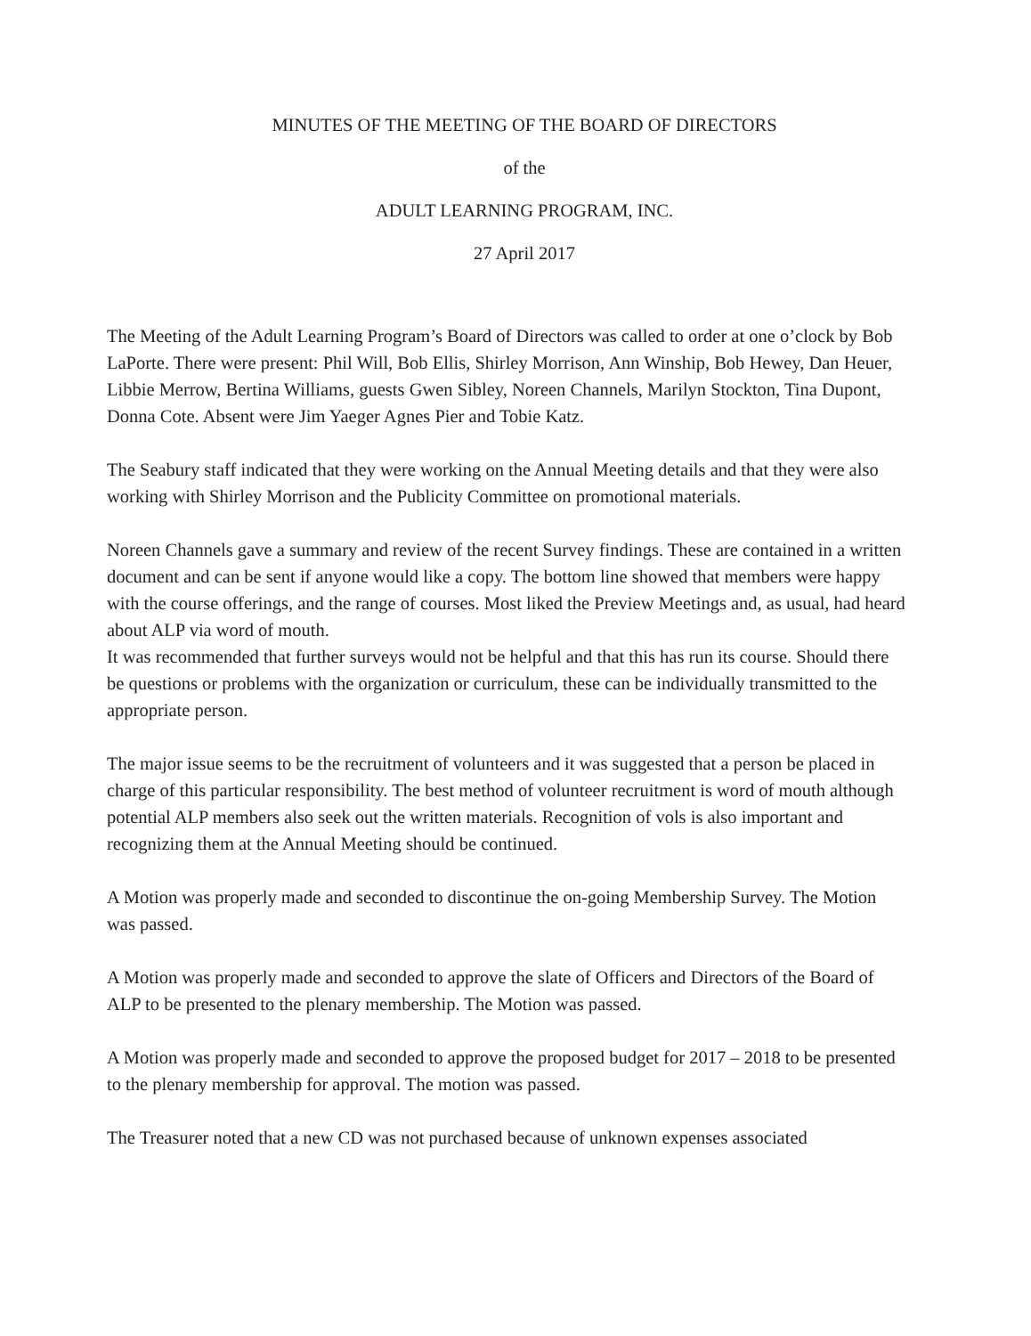MINUTES OF THE MEETING OF THE BOARD OF DIRECTORS
of the
ADULT LEARNING PROGRAM, INC.
27 April 2017
The Meeting of the Adult Learning Program’s Board of Directors was called to order at one o’clock by Bob LaPorte. There were present: Phil Will, Bob Ellis, Shirley Morrison, Ann Winship, Bob Hewey, Dan Heuer, Libbie Merrow, Bertina Williams, guests Gwen Sibley, Noreen Channels, Marilyn Stockton, Tina Dupont, Donna Cote. Absent were Jim Yaeger Agnes Pier and Tobie Katz.
The Seabury staff indicated that they were working on the Annual Meeting details and that they were also working with Shirley Morrison and the Publicity Committee on promotional materials.
Noreen Channels gave a summary and review of the recent Survey findings. These are contained in a written document and can be sent if anyone would like a copy. The bottom line showed that members were happy with the course offerings, and the range of courses. Most liked the Preview Meetings and, as usual, had heard about ALP via word of mouth.
It was recommended that further surveys would not be helpful and that this has run its course. Should there be questions or problems with the organization or curriculum, these can be individually transmitted to the appropriate person.
The major issue seems to be the recruitment of volunteers and it was suggested that a person be placed in charge of this particular responsibility. The best method of volunteer recruitment is word of mouth although potential ALP members also seek out the written materials. Recognition of vols is also important and recognizing them at the Annual Meeting should be continued.
A Motion was properly made and seconded to discontinue the on-going Membership Survey. The Motion was passed.
A Motion was properly made and seconded to approve the slate of Officers and Directors of the Board of ALP to be presented to the plenary membership. The Motion was passed.
A Motion was properly made and seconded to approve the proposed budget for 2017 – 2018 to be presented to the plenary membership for approval. The motion was passed.
The Treasurer noted that a new CD was not purchased because of unknown expenses associated